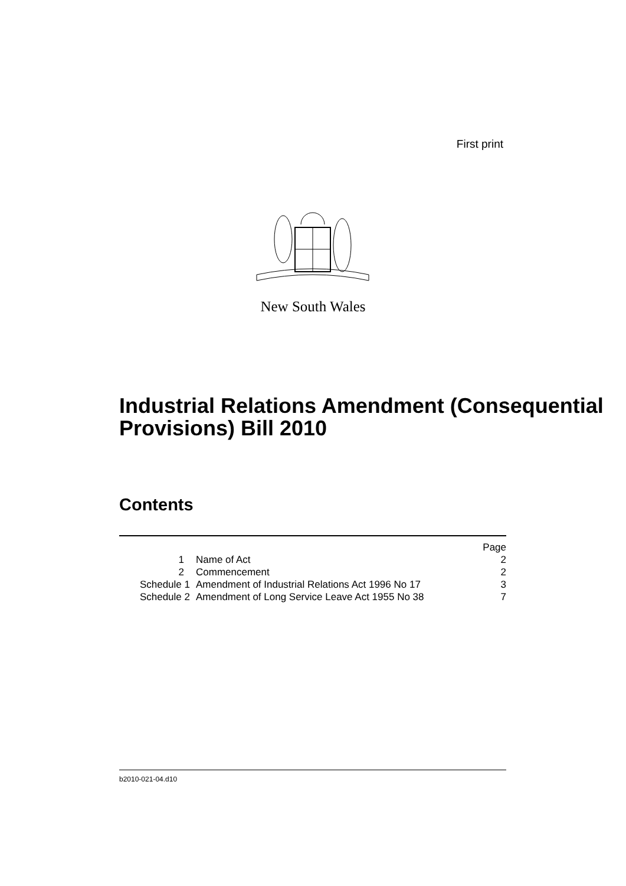First print
New South Wales
Industrial Relations Amendment (Consequential Provisions) Bill 2010
Contents
| | | Page |
| --- | --- | --- |
| 1 | Name of Act | 2 |
| 2 | Commencement | 2 |
| Schedule 1 | Amendment of Industrial Relations Act 1996 No 17 | 3 |
| Schedule 2 | Amendment of Long Service Leave Act 1955 No 38 | 7 |
b2010-021-04.d10